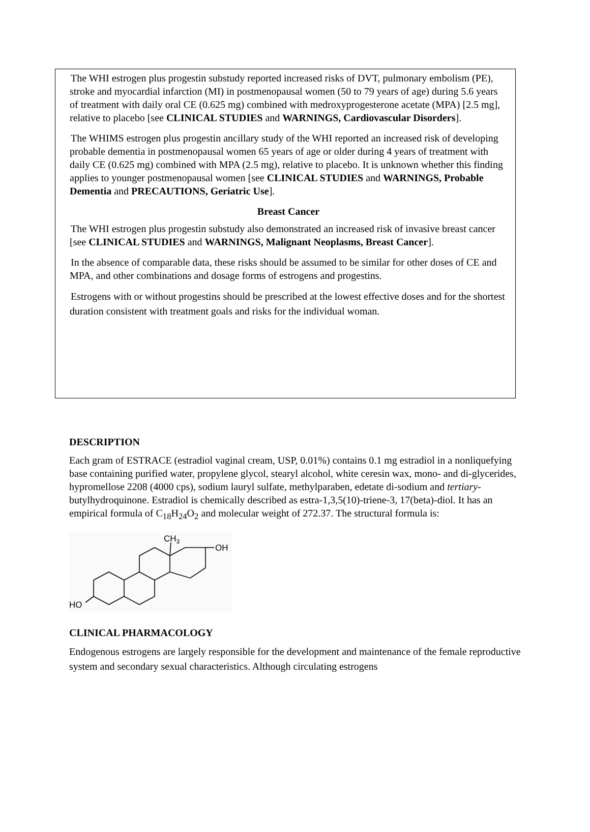The WHI estrogen plus progestin substudy reported increased risks of DVT, pulmonary embolism (PE), stroke and myocardial infarction (MI) in postmenopausal women (50 to 79 years of age) during 5.6 years of treatment with daily oral CE (0.625 mg) combined with medroxyprogesterone acetate (MPA) [2.5 mg], relative to placebo [see CLINICAL STUDIES and WARNINGS, Cardiovascular Disorders].
The WHIMS estrogen plus progestin ancillary study of the WHI reported an increased risk of developing probable dementia in postmenopausal women 65 years of age or older during 4 years of treatment with daily CE (0.625 mg) combined with MPA (2.5 mg), relative to placebo. It is unknown whether this finding applies to younger postmenopausal women [see CLINICAL STUDIES and WARNINGS, Probable Dementia and PRECAUTIONS, Geriatric Use].
Breast Cancer
The WHI estrogen plus progestin substudy also demonstrated an increased risk of invasive breast cancer [see CLINICAL STUDIES and WARNINGS, Malignant Neoplasms, Breast Cancer].
In the absence of comparable data, these risks should be assumed to be similar for other doses of CE and MPA, and other combinations and dosage forms of estrogens and progestins.
Estrogens with or without progestins should be prescribed at the lowest effective doses and for the shortest duration consistent with treatment goals and risks for the individual woman.
DESCRIPTION
Each gram of ESTRACE (estradiol vaginal cream, USP, 0.01%) contains 0.1 mg estradiol in a nonliquefying base containing purified water, propylene glycol, stearyl alcohol, white ceresin wax, mono- and di-glycerides, hypromellose 2208 (4000 cps), sodium lauryl sulfate, methylparaben, edetate di-sodium and tertiary-butylhydroquinone. Estradiol is chemically described as estra-1,3,5(10)-triene-3, 17(beta)-diol. It has an empirical formula of C<sub>18</sub>H<sub>24</sub>O<sub>2</sub> and molecular weight of 272.37. The structural formula is:
CH3
OH
HO
CLINICAL PHARMACOLOGY
Endogenous estrogens are largely responsible for the development and maintenance of the female reproductive system and secondary sexual characteristics. Although circulating estrogens